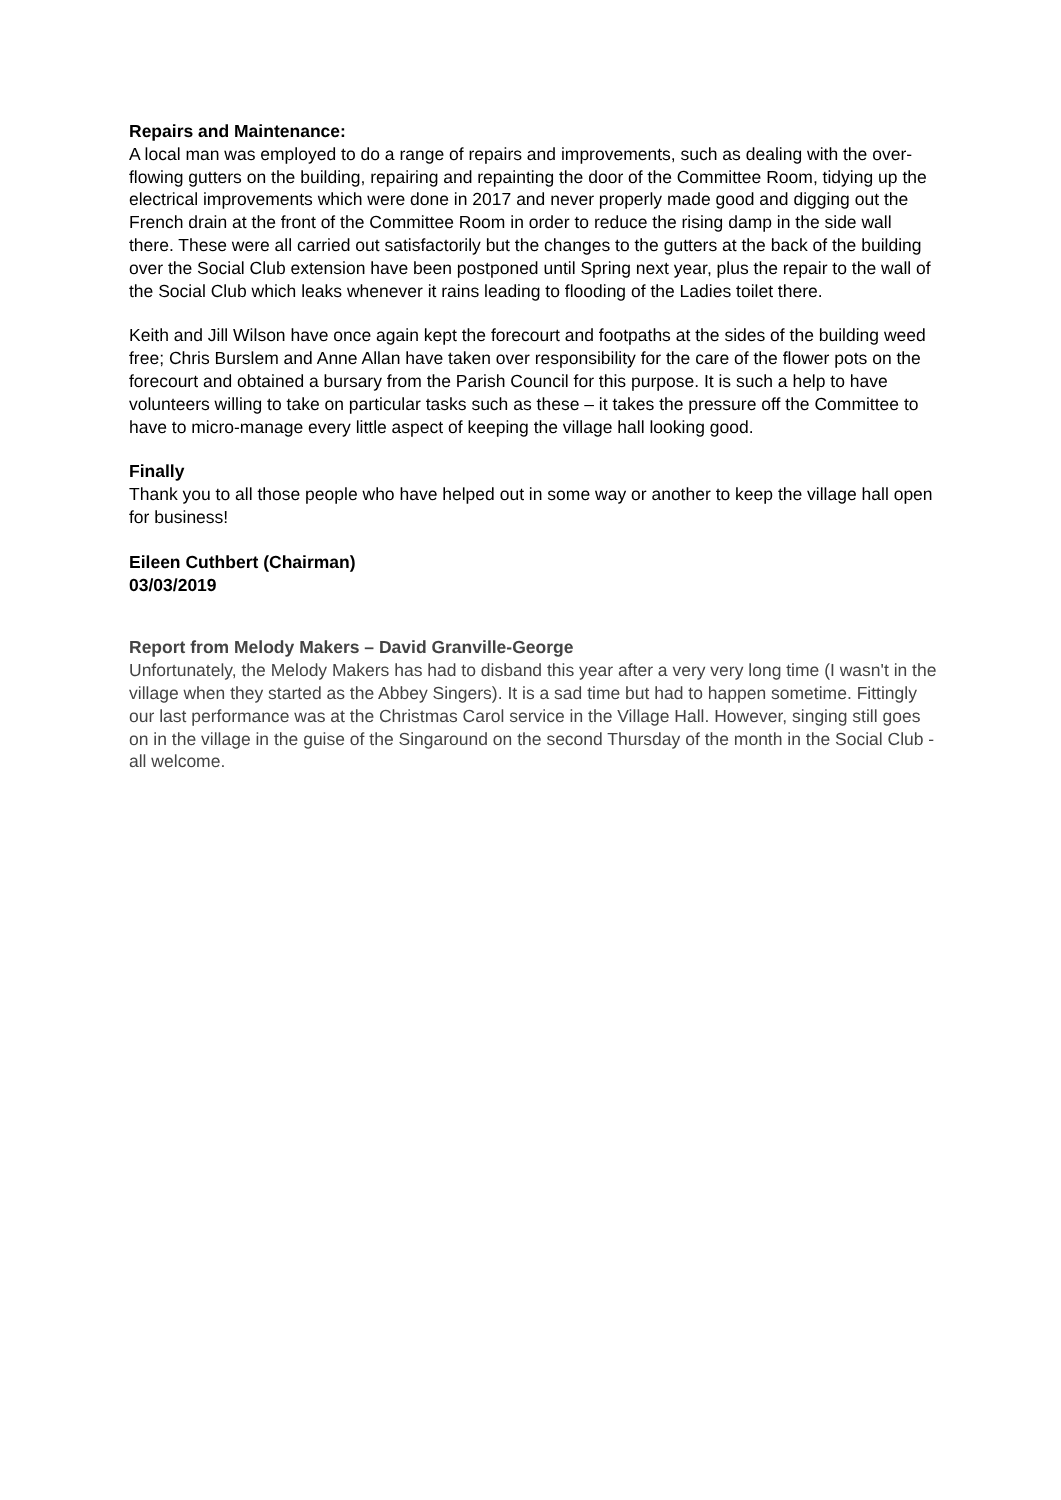Repairs and Maintenance:
A local man was employed to do a range of repairs and improvements, such as dealing with the over-flowing gutters on the building, repairing and repainting the door of the Committee Room, tidying up the electrical improvements which were done in 2017 and never properly made good and digging out the French drain at the front of the Committee Room in order to reduce the rising damp in the side wall there. These were all carried out satisfactorily but the changes to the gutters at the back of the building over the Social Club extension have been postponed until Spring next year, plus the repair to the wall of the Social Club which leaks whenever it rains leading to flooding of the Ladies toilet there.
Keith and Jill Wilson have once again kept the forecourt and footpaths at the sides of the building weed free; Chris Burslem and Anne Allan have taken over responsibility for the care of the flower pots on the forecourt and obtained a bursary from the Parish Council for this purpose. It is such a help to have volunteers willing to take on particular tasks such as these – it takes the pressure off the Committee to have to micro-manage every little aspect of keeping the village hall looking good.
Finally
Thank you to all those people who have helped out in some way or another to keep the village hall open for business!
Eileen Cuthbert (Chairman)
03/03/2019
Report from Melody Makers – David Granville-George
Unfortunately, the Melody Makers has had to disband this year after a very very long time (I wasn't in the village when they started as the Abbey Singers). It is a sad time but had to happen sometime. Fittingly our last performance was at the Christmas Carol service in the Village Hall. However, singing still goes on in the village in the guise of the Singaround on the second Thursday of the month in the Social Club - all welcome.